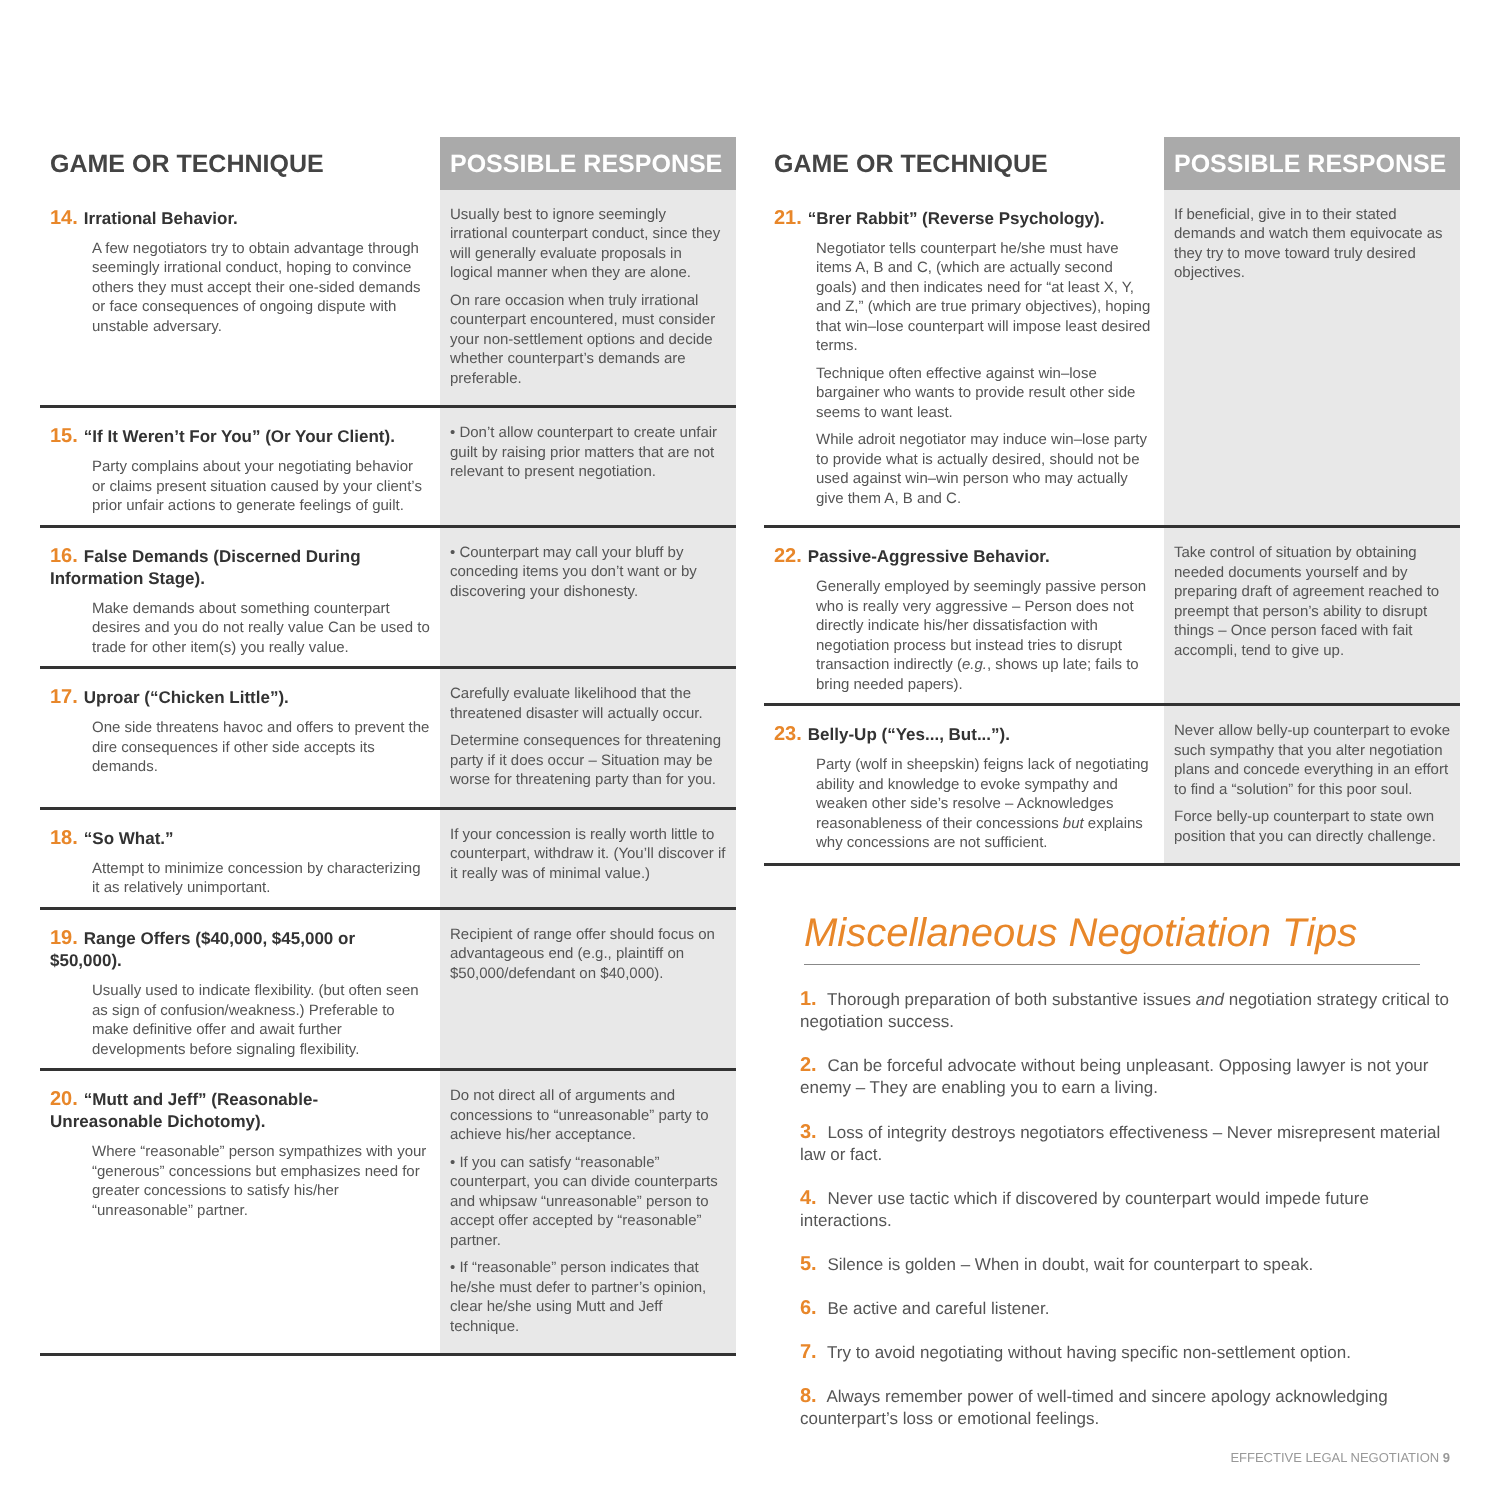| GAME OR TECHNIQUE | POSSIBLE RESPONSE |
| --- | --- |
| 14. Irrational Behavior. A few negotiators try to obtain advantage through seemingly irrational conduct, hoping to convince others they must accept their one-sided demands or face consequences of ongoing dispute with unstable adversary. | Usually best to ignore seemingly irrational counterpart conduct, since they will generally evaluate proposals in logical manner when they are alone. On rare occasion when truly irrational counterpart encountered, must consider your non-settlement options and decide whether counterpart’s demands are preferable. |
| 15. “If It Weren’t For You” (Or Your Client). Party complains about your negotiating behavior or claims present situation caused by your client’s prior unfair actions to generate feelings of guilt. | • Don’t allow counterpart to create unfair guilt by raising prior matters that are not relevant to present negotiation. |
| 16. False Demands (Discerned During Information Stage). Make demands about something counterpart desires and you do not really value Can be used to trade for other item(s) you really value. | • Counterpart may call your bluff by conceding items you don’t want or by discovering your dishonesty. |
| 17. Uproar (“Chicken Little”). One side threatens havoc and offers to prevent the dire consequences if other side accepts its demands. | Carefully evaluate likelihood that the threatened disaster will actually occur. Determine consequences for threatening party if it does occur – Situation may be worse for threatening party than for you. |
| 18. “So What.” Attempt to minimize concession by characterizing it as relatively unimportant. | If your concession is really worth little to counterpart, withdraw it. (You’ll discover if it really was of minimal value.) |
| 19. Range Offers ($40,000, $45,000 or $50,000). Usually used to indicate flexibility. (but often seen as sign of confusion/weakness.) Preferable to make definitive offer and await further developments before signaling flexibility. | Recipient of range offer should focus on advantageous end (e.g., plaintiff on $50,000/defendant on $40,000). |
| 20. “Mutt and Jeff” (Reasonable-Unreasonable Dichotomy). Where “reasonable” person sympathizes with your “generous” concessions but emphasizes need for greater concessions to satisfy his/her “unreasonable” partner. | Do not direct all of arguments and concessions to “unreasonable” party to achieve his/her acceptance. • If you can satisfy “reasonable” counterpart, you can divide counterparts and whipsaw “unreasonable” person to accept offer accepted by “reasonable” partner. • If “reasonable” person indicates that he/she must defer to partner’s opinion, clear he/she using Mutt and Jeff technique. |
| GAME OR TECHNIQUE | POSSIBLE RESPONSE |
| --- | --- |
| 21. “Brer Rabbit” (Reverse Psychology). Negotiator tells counterpart he/she must have items A, B and C, (which are actually second goals) and then indicates need for “at least X, Y, and Z,” (which are true primary objectives), hoping that win–lose counterpart will impose least desired terms. Technique often effective against win–lose bargainer who wants to provide result other side seems to want least. While adroit negotiator may induce win–lose party to provide what is actually desired, should not be used against win–win person who may actually give them A, B and C. | If beneficial, give in to their stated demands and watch them equivocate as they try to move toward truly desired objectives. |
| 22. Passive-Aggressive Behavior. Generally employed by seemingly passive person who is really very aggressive – Person does not directly indicate his/her dissatisfaction with negotiation process but instead tries to disrupt transaction indirectly ( e.g. , shows up late; fails to bring needed papers). | Take control of situation by obtaining needed documents yourself and by preparing draft of agreement reached to preempt that person’s ability to disrupt things – Once person faced with fait accompli, tend to give up. |
| 23. Belly-Up (“Yes..., But...”). Party (wolf in sheepskin) feigns lack of negotiating ability and knowledge to evoke sympathy and weaken other side’s resolve – Acknowledges reasonableness of their concessions but explains why concessions are not sufficient. | Never allow belly-up counterpart to evoke such sympathy that you alter negotiation plans and concede everything in an effort to find a “solution” for this poor soul. Force belly-up counterpart to state own position that you can directly challenge. |
Miscellaneous Negotiation Tips
1. Thorough preparation of both substantive issues and negotiation strategy critical to negotiation success.
2. Can be forceful advocate without being unpleasant. Opposing lawyer is not your enemy – They are enabling you to earn a living.
3. Loss of integrity destroys negotiators effectiveness – Never misrepresent material law or fact.
4. Never use tactic which if discovered by counterpart would impede future interactions.
5. Silence is golden – When in doubt, wait for counterpart to speak.
6. Be active and careful listener.
7. Try to avoid negotiating without having specific non-settlement option.
8. Always remember power of well-timed and sincere apology acknowledging counterpart’s loss or emotional feelings.
EFFECTIVE LEGAL NEGOTIATION 9